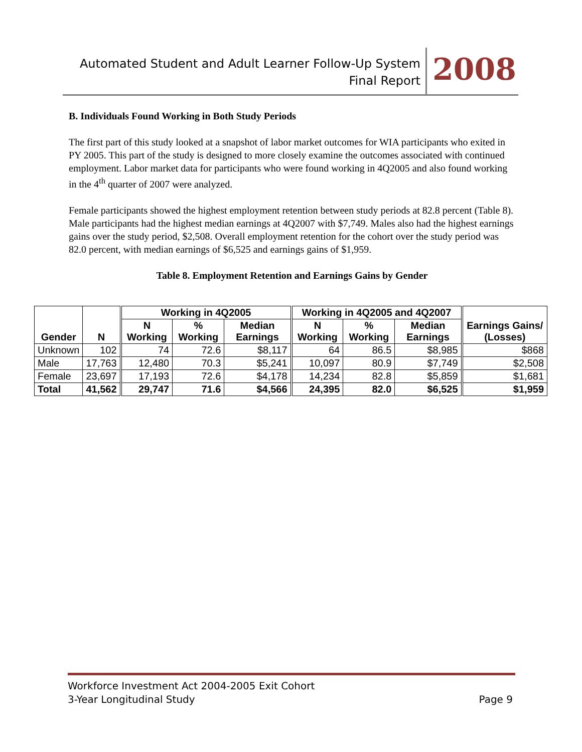Automated Student and Adult Learner Follow-Up System
Final Report
2008
B. Individuals Found Working in Both Study Periods
The first part of this study looked at a snapshot of labor market outcomes for WIA participants who exited in PY 2005. This part of the study is designed to more closely examine the outcomes associated with continued employment. Labor market data for participants who were found working in 4Q2005 and also found working in the 4<sup>th</sup> quarter of 2007 were analyzed.
Female participants showed the highest employment retention between study periods at 82.8 percent (Table 8). Male participants had the highest median earnings at 4Q2007 with $7,749. Males also had the highest earnings gains over the study period, $2,508. Overall employment retention for the cohort over the study period was 82.0 percent, with median earnings of $6,525 and earnings gains of $1,959.
Table 8. Employment Retention and Earnings Gains by Gender
| Gender | N | Working in 4Q2005 | | | Working in 4Q2005 and 4Q2007 | | | Earnings Gains/ (Losses) |
| --- | --- | --- | --- | --- | --- | --- | --- | --- |
| | | N Working | % Working | Median Earnings | N Working | % Working | Median Earnings | |
| Unknown | 102 | 74 | 72.6 | $8,117 | 64 | 86.5 | $8,985 | $868 |
| Male | 17,763 | 12,480 | 70.3 | $5,241 | 10,097 | 80.9 | $7,749 | $2,508 |
| Female | 23,697 | 17,193 | 72.6 | $4,178 | 14,234 | 82.8 | $5,859 | $1,681 |
| Total | 41,562 | 29,747 | 71.6 | $4,566 | 24,395 | 82.0 | $6,525 | $1,959 |
Workforce Investment Act 2004-2005 Exit Cohort
3-Year Longitudinal Study Page 9